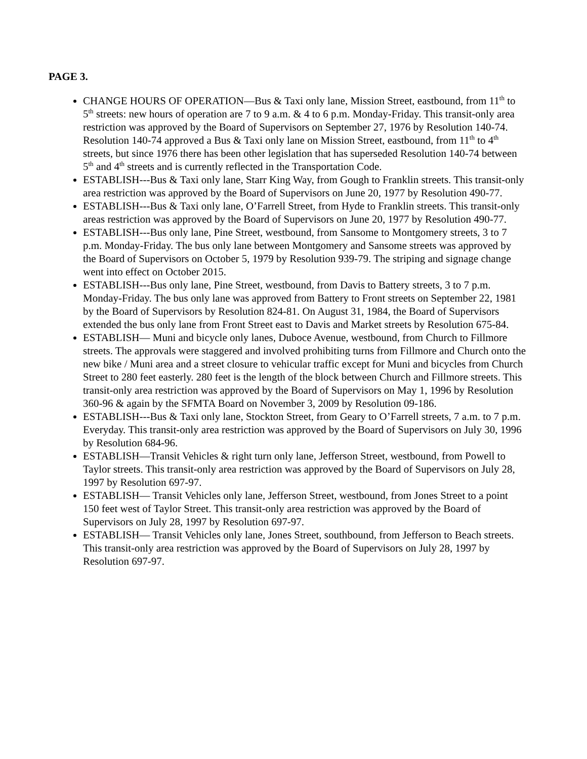PAGE 3.
CHANGE HOURS OF OPERATION—Bus & Taxi only lane, Mission Street, eastbound, from 11<sup>th</sup> to 5<sup>th</sup> streets: new hours of operation are 7 to 9 a.m. & 4 to 6 p.m. Monday-Friday. This transit-only area restriction was approved by the Board of Supervisors on September 27, 1976 by Resolution 140-74. Resolution 140-74 approved a Bus & Taxi only lane on Mission Street, eastbound, from 11<sup>th</sup> to 4<sup>th</sup> streets, but since 1976 there has been other legislation that has superseded Resolution 140-74 between 5<sup>th</sup> and 4<sup>th</sup> streets and is currently reflected in the Transportation Code.
ESTABLISH---Bus & Taxi only lane, Starr King Way, from Gough to Franklin streets. This transit-only area restriction was approved by the Board of Supervisors on June 20, 1977 by Resolution 490-77.
ESTABLISH---Bus & Taxi only lane, O’Farrell Street, from Hyde to Franklin streets. This transit-only areas restriction was approved by the Board of Supervisors on June 20, 1977 by Resolution 490-77.
ESTABLISH---Bus only lane, Pine Street, westbound, from Sansome to Montgomery streets, 3 to 7 p.m. Monday-Friday. The bus only lane between Montgomery and Sansome streets was approved by the Board of Supervisors on October 5, 1979 by Resolution 939-79. The striping and signage change went into effect on October 2015.
ESTABLISH---Bus only lane, Pine Street, westbound, from Davis to Battery streets, 3 to 7 p.m. Monday-Friday. The bus only lane was approved from Battery to Front streets on September 22, 1981 by the Board of Supervisors by Resolution 824-81. On August 31, 1984, the Board of Supervisors extended the bus only lane from Front Street east to Davis and Market streets by Resolution 675-84.
ESTABLISH— Muni and bicycle only lanes, Duboce Avenue, westbound, from Church to Fillmore streets. The approvals were staggered and involved prohibiting turns from Fillmore and Church onto the new bike / Muni area and a street closure to vehicular traffic except for Muni and bicycles from Church Street to 280 feet easterly. 280 feet is the length of the block between Church and Fillmore streets. This transit-only area restriction was approved by the Board of Supervisors on May 1, 1996 by Resolution 360-96 & again by the SFMTA Board on November 3, 2009 by Resolution 09-186.
ESTABLISH---Bus & Taxi only lane, Stockton Street, from Geary to O’Farrell streets, 7 a.m. to 7 p.m. Everyday. This transit-only area restriction was approved by the Board of Supervisors on July 30, 1996 by Resolution 684-96.
ESTABLISH—Transit Vehicles & right turn only lane, Jefferson Street, westbound, from Powell to Taylor streets. This transit-only area restriction was approved by the Board of Supervisors on July 28, 1997 by Resolution 697-97.
ESTABLISH— Transit Vehicles only lane, Jefferson Street, westbound, from Jones Street to a point 150 feet west of Taylor Street. This transit-only area restriction was approved by the Board of Supervisors on July 28, 1997 by Resolution 697-97.
ESTABLISH— Transit Vehicles only lane, Jones Street, southbound, from Jefferson to Beach streets. This transit-only area restriction was approved by the Board of Supervisors on July 28, 1997 by Resolution 697-97.